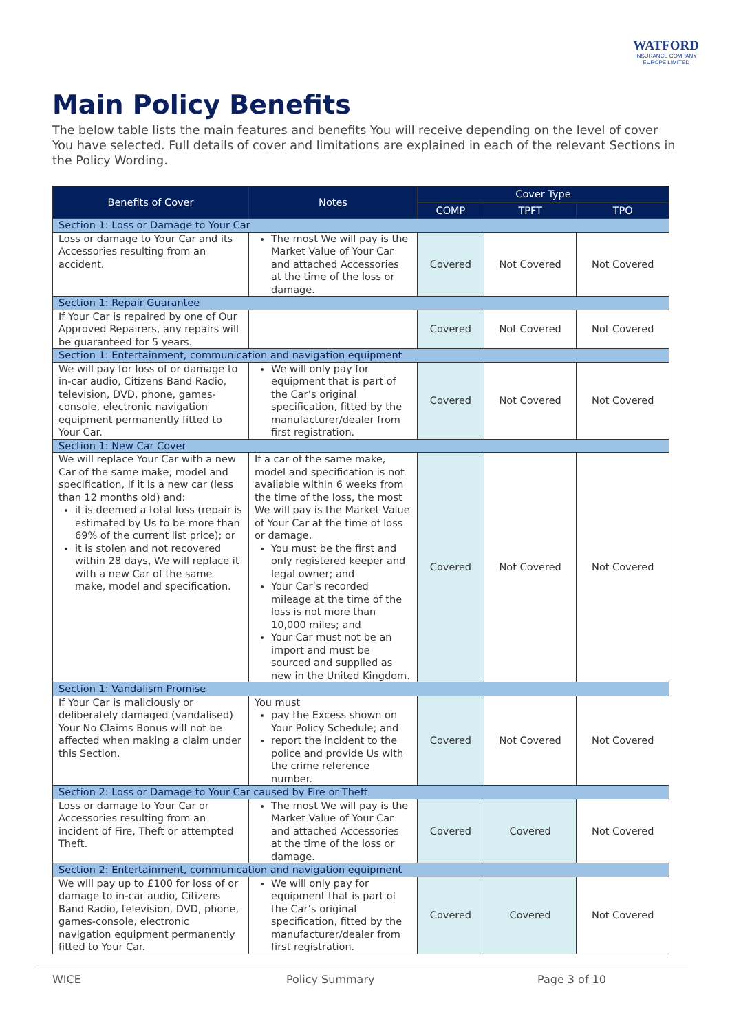WATFORD
INSURANCE COMPANY
EUROPE LIMITED
Main Policy Benefits
The below table lists the main features and benefits You will receive depending on the level of cover You have selected. Full details of cover and limitations are explained in each of the relevant Sections in the Policy Wording.
| Benefits of Cover | Notes | Cover Type | | |
| --- | --- | --- | --- | --- |
| | | COMP | TPFT | TPO |
| Section 1: Loss or Damage to Your Car | | | | |
| Loss or damage to Your Car and its Accessories resulting from an accident. | The most We will pay is the Market Value of Your Car and attached Accessories at the time of the loss or damage. | Covered | Not Covered | Not Covered |
| Section 1: Repair Guarantee | | | | |
| If Your Car is repaired by one of Our Approved Repairers, any repairs will be guaranteed for 5 years. | | Covered | Not Covered | Not Covered |
| Section 1: Entertainment, communication and navigation equipment | | | | |
| We will pay for loss of or damage to in-car audio, Citizens Band Radio, television, DVD, phone, games-console, electronic navigation equipment permanently fitted to Your Car. | We will only pay for equipment that is part of the Car’s original specification, fitted by the manufacturer/dealer from first registration. | Covered | Not Covered | Not Covered |
| Section 1: New Car Cover | | | | |
| We will replace Your Car with a new Car of the same make, model and specification, if it is a new car (less than 12 months old) and: it is deemed a total loss (repair is estimated by Us to be more than 69% of the current list price); or it is stolen and not recovered within 28 days, We will replace it with a new Car of the same make, model and specification. | If a car of the same make, model and specification is not available within 6 weeks from the time of the loss, the most We will pay is the Market Value of Your Car at the time of loss or damage. You must be the first and only registered keeper and legal owner; and Your Car’s recorded mileage at the time of the loss is not more than 10,000 miles; and Your Car must not be an import and must be sourced and supplied as new in the United Kingdom. | Covered | Not Covered | Not Covered |
| Section 1: Vandalism Promise | | | | |
| If Your Car is maliciously or deliberately damaged (vandalised) Your No Claims Bonus will not be affected when making a claim under this Section. | You must pay the Excess shown on Your Policy Schedule; and report the incident to the police and provide Us with the crime reference number. | Covered | Not Covered | Not Covered |
| Section 2: Loss or Damage to Your Car caused by Fire or Theft | | | | |
| Loss or damage to Your Car or Accessories resulting from an incident of Fire, Theft or attempted Theft. | The most We will pay is the Market Value of Your Car and attached Accessories at the time of the loss or damage. | Covered | Covered | Not Covered |
| Section 2: Entertainment, communication and navigation equipment | | | | |
| We will pay up to £100 for loss of or damage to in-car audio, Citizens Band Radio, television, DVD, phone, games-console, electronic navigation equipment permanently fitted to Your Car. | We will only pay for equipment that is part of the Car’s original specification, fitted by the manufacturer/dealer from first registration. | Covered | Covered | Not Covered |
WICE Policy Summary Page 3 of 10